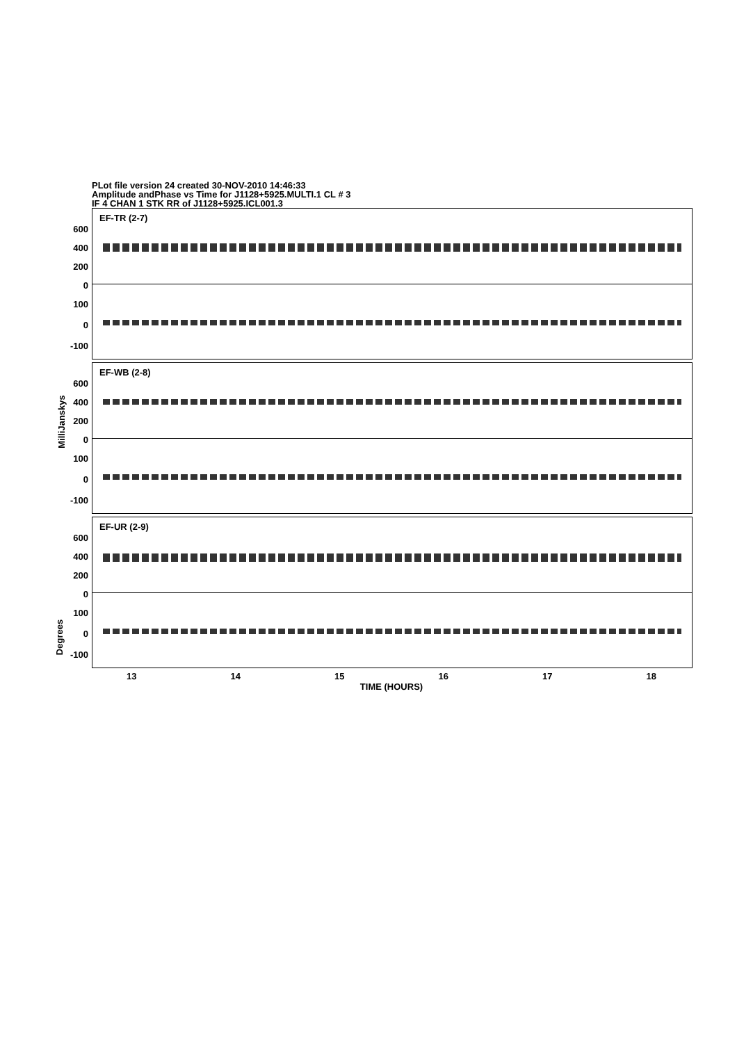PLot file version 24 created 30-NOV-2010 14:46:33
Amplitude andPhase vs Time for J1128+5925.MULTI.1 CL # 3
IF 4 CHAN 1 STK RR of J1128+5925.ICL001.3
MilliJanskys
Degrees
EF-TR (2-7)
600
400
200
0
100
0
-100
EF-WB (2-8)
600
400
200
0
100
0
-100
EF-UR (2-9)
600
400
200
0
100
0
-100
13 14 15 16 17 18
TIME (HOURS)